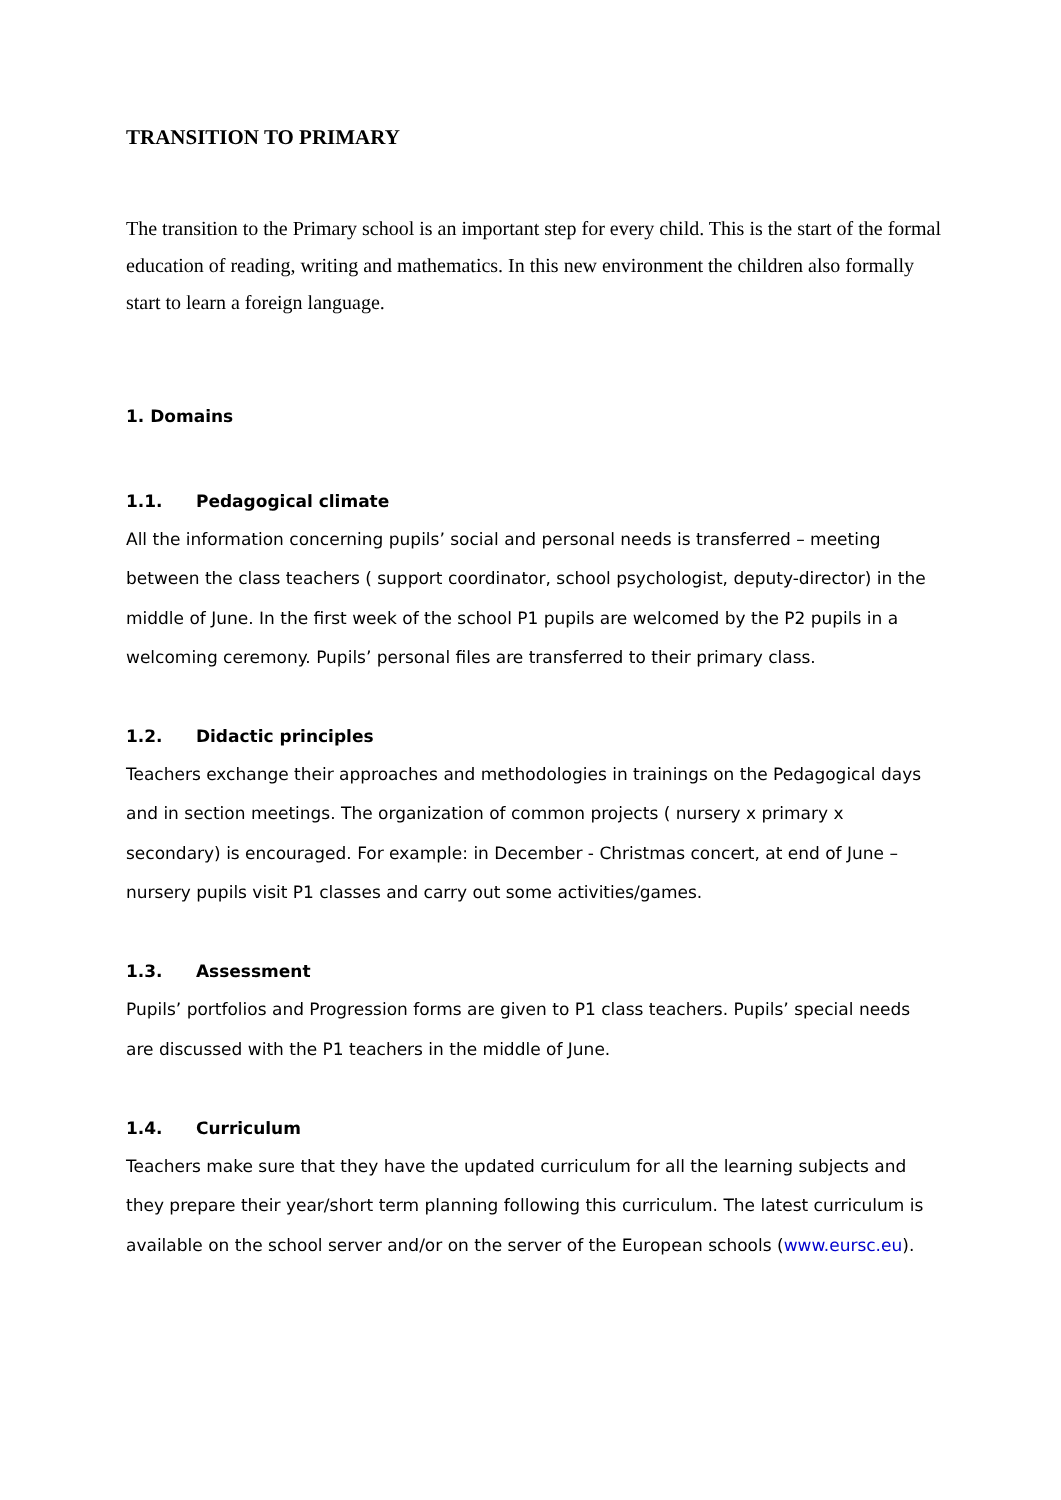TRANSITION TO PRIMARY
The transition to the Primary school is an important step for every child. This is the start of the formal education of reading, writing and mathematics. In this new environment the children also formally start to learn a foreign language.
1. Domains
1.1. Pedagogical climate
All the information concerning pupils’ social and personal needs is transferred – meeting between the class teachers ( support coordinator, school psychologist, deputy-director) in the middle of June. In the first week of the school P1 pupils are welcomed by the P2 pupils in a welcoming ceremony. Pupils’ personal files are transferred to their primary class.
1.2. Didactic principles
Teachers exchange their approaches and methodologies in trainings on the Pedagogical days and in section meetings. The organization of common projects ( nursery x primary x secondary) is encouraged. For example: in December - Christmas concert, at end of June – nursery pupils visit P1 classes and carry out some activities/games.
1.3. Assessment
Pupils’ portfolios and Progression forms are given to P1 class teachers. Pupils’ special needs are discussed with the P1 teachers in the middle of June.
1.4. Curriculum
Teachers make sure that they have the updated curriculum for all the learning subjects and they prepare their year/short term planning following this curriculum. The latest curriculum is available on the school server and/or on the server of the European schools (www.eursc.eu).